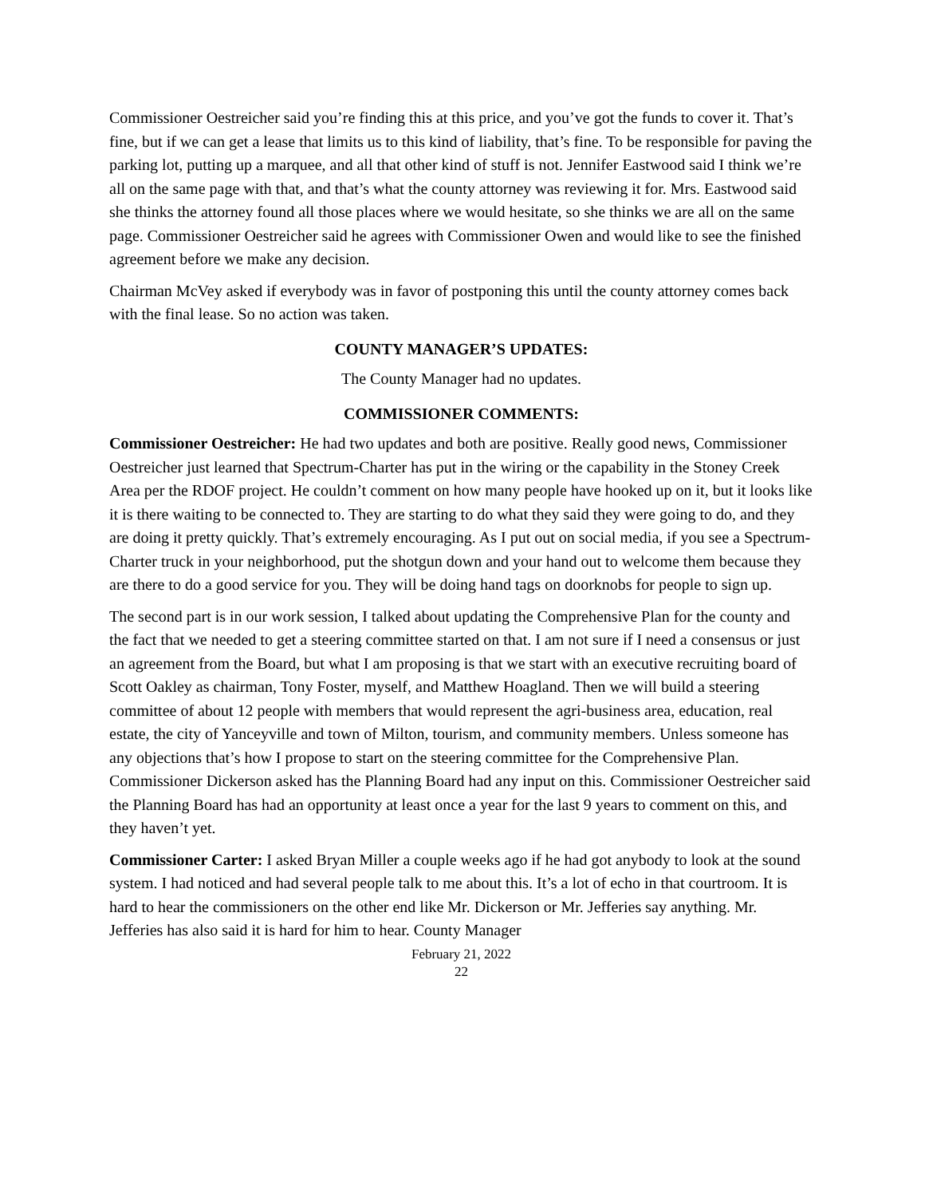Commissioner Oestreicher said you’re finding this at this price, and you’ve got the funds to cover it. That’s fine, but if we can get a lease that limits us to this kind of liability, that’s fine. To be responsible for paving the parking lot, putting up a marquee, and all that other kind of stuff is not. Jennifer Eastwood said I think we’re all on the same page with that, and that’s what the county attorney was reviewing it for. Mrs. Eastwood said she thinks the attorney found all those places where we would hesitate, so she thinks we are all on the same page. Commissioner Oestreicher said he agrees with Commissioner Owen and would like to see the finished agreement before we make any decision.
Chairman McVey asked if everybody was in favor of postponing this until the county attorney comes back with the final lease. So no action was taken.
COUNTY MANAGER’S UPDATES:
The County Manager had no updates.
COMMISSIONER COMMENTS:
Commissioner Oestreicher: He had two updates and both are positive. Really good news, Commissioner Oestreicher just learned that Spectrum-Charter has put in the wiring or the capability in the Stoney Creek Area per the RDOF project. He couldn’t comment on how many people have hooked up on it, but it looks like it is there waiting to be connected to. They are starting to do what they said they were going to do, and they are doing it pretty quickly. That’s extremely encouraging. As I put out on social media, if you see a Spectrum-Charter truck in your neighborhood, put the shotgun down and your hand out to welcome them because they are there to do a good service for you. They will be doing hand tags on doorknobs for people to sign up.
The second part is in our work session, I talked about updating the Comprehensive Plan for the county and the fact that we needed to get a steering committee started on that. I am not sure if I need a consensus or just an agreement from the Board, but what I am proposing is that we start with an executive recruiting board of Scott Oakley as chairman, Tony Foster, myself, and Matthew Hoagland. Then we will build a steering committee of about 12 people with members that would represent the agri-business area, education, real estate, the city of Yanceyville and town of Milton, tourism, and community members. Unless someone has any objections that’s how I propose to start on the steering committee for the Comprehensive Plan. Commissioner Dickerson asked has the Planning Board had any input on this. Commissioner Oestreicher said the Planning Board has had an opportunity at least once a year for the last 9 years to comment on this, and they haven’t yet.
Commissioner Carter: I asked Bryan Miller a couple weeks ago if he had got anybody to look at the sound system. I had noticed and had several people talk to me about this. It’s a lot of echo in that courtroom. It is hard to hear the commissioners on the other end like Mr. Dickerson or Mr. Jefferies say anything. Mr. Jefferies has also said it is hard for him to hear. County Manager
February 21, 2022
22